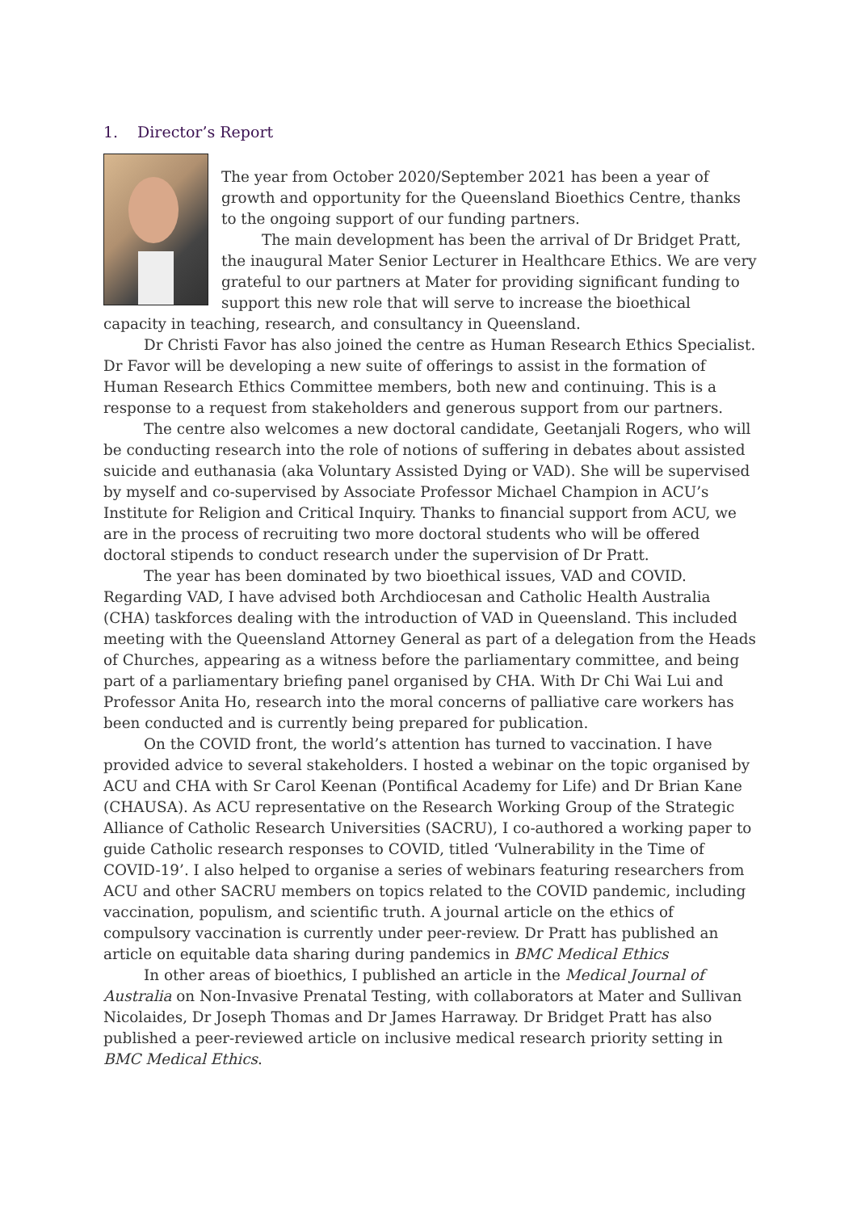1. Director’s Report
The year from October 2020/September 2021 has been a year of growth and opportunity for the Queensland Bioethics Centre, thanks to the ongoing support of our funding partners.
The main development has been the arrival of Dr Bridget Pratt, the inaugural Mater Senior Lecturer in Healthcare Ethics. We are very grateful to our partners at Mater for providing significant funding to support this new role that will serve to increase the bioethical capacity in teaching, research, and consultancy in Queensland.
Dr Christi Favor has also joined the centre as Human Research Ethics Specialist. Dr Favor will be developing a new suite of offerings to assist in the formation of Human Research Ethics Committee members, both new and continuing. This is a response to a request from stakeholders and generous support from our partners.
The centre also welcomes a new doctoral candidate, Geetanjali Rogers, who will be conducting research into the role of notions of suffering in debates about assisted suicide and euthanasia (aka Voluntary Assisted Dying or VAD). She will be supervised by myself and co-supervised by Associate Professor Michael Champion in ACU’s Institute for Religion and Critical Inquiry. Thanks to financial support from ACU, we are in the process of recruiting two more doctoral students who will be offered doctoral stipends to conduct research under the supervision of Dr Pratt.
The year has been dominated by two bioethical issues, VAD and COVID. Regarding VAD, I have advised both Archdiocesan and Catholic Health Australia (CHA) taskforces dealing with the introduction of VAD in Queensland. This included meeting with the Queensland Attorney General as part of a delegation from the Heads of Churches, appearing as a witness before the parliamentary committee, and being part of a parliamentary briefing panel organised by CHA. With Dr Chi Wai Lui and Professor Anita Ho, research into the moral concerns of palliative care workers has been conducted and is currently being prepared for publication.
On the COVID front, the world’s attention has turned to vaccination. I have provided advice to several stakeholders. I hosted a webinar on the topic organised by ACU and CHA with Sr Carol Keenan (Pontifical Academy for Life) and Dr Brian Kane (CHAUSA). As ACU representative on the Research Working Group of the Strategic Alliance of Catholic Research Universities (SACRU), I co-authored a working paper to guide Catholic research responses to COVID, titled ‘Vulnerability in the Time of COVID-19’. I also helped to organise a series of webinars featuring researchers from ACU and other SACRU members on topics related to the COVID pandemic, including vaccination, populism, and scientific truth. A journal article on the ethics of compulsory vaccination is currently under peer-review. Dr Pratt has published an article on equitable data sharing during pandemics in BMC Medical Ethics
In other areas of bioethics, I published an article in the Medical Journal of Australia on Non-Invasive Prenatal Testing, with collaborators at Mater and Sullivan Nicolaides, Dr Joseph Thomas and Dr James Harraway. Dr Bridget Pratt has also published a peer-reviewed article on inclusive medical research priority setting in BMC Medical Ethics.